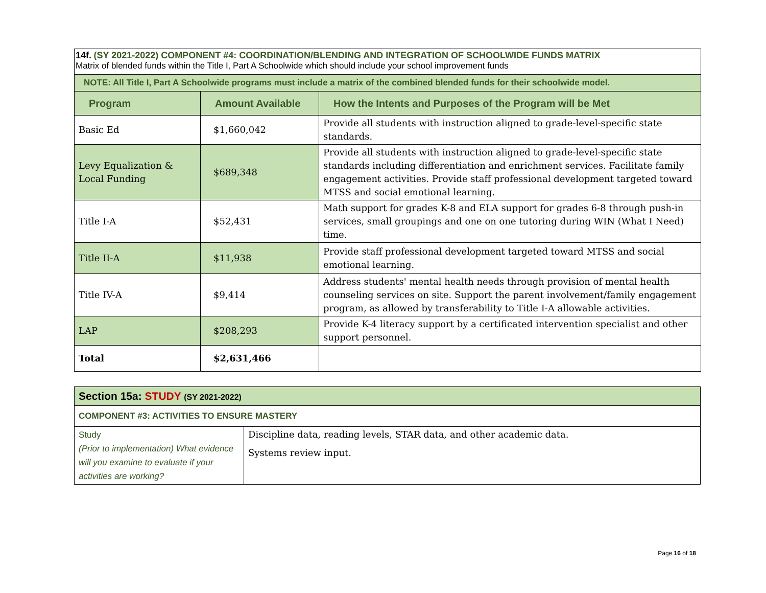| 14f. (SY 2021-2022) COMPONENT #4: COORDINATION/BLENDING AND INTEGRATION OF SCHOOLWIDE FUNDS MATRIX Matrix of blended funds within the Title I, Part A Schoolwide which should include your school improvement funds | | |
| NOTE: All Title I, Part A Schoolwide programs must include a matrix of the combined blended funds for their schoolwide model. | | |
| Program | Amount Available | How the Intents and Purposes of the Program will be Met |
| Basic Ed | $1,660,042 | Provide all students with instruction aligned to grade-level-specific state standards. |
| Levy Equalization & Local Funding | $689,348 | Provide all students with instruction aligned to grade-level-specific state standards including differentiation and enrichment services. Facilitate family engagement activities. Provide staff professional development targeted toward MTSS and social emotional learning. |
| Title I-A | $52,431 | Math support for grades K-8 and ELA support for grades 6-8 through push-in services, small groupings and one on one tutoring during WIN (What I Need) time. |
| Title II-A | $11,938 | Provide staff professional development targeted toward MTSS and social emotional learning. |
| Title IV-A | $9,414 | Address students' mental health needs through provision of mental health counseling services on site. Support the parent involvement/family engagement program, as allowed by transferability to Title I-A allowable activities. |
| LAP | $208,293 | Provide K-4 literacy support by a certificated intervention specialist and other support personnel. |
| Total | $2,631,466 | |
| Section 15a: STUDY (SY 2021-2022) | |
| COMPONENT #3: ACTIVITIES TO ENSURE MASTERY | |
| Study (Prior to implementation) What evidence will you examine to evaluate if your activities are working? | Discipline data, reading levels, STAR data, and other academic data. Systems review input. |
Page 16 of 18